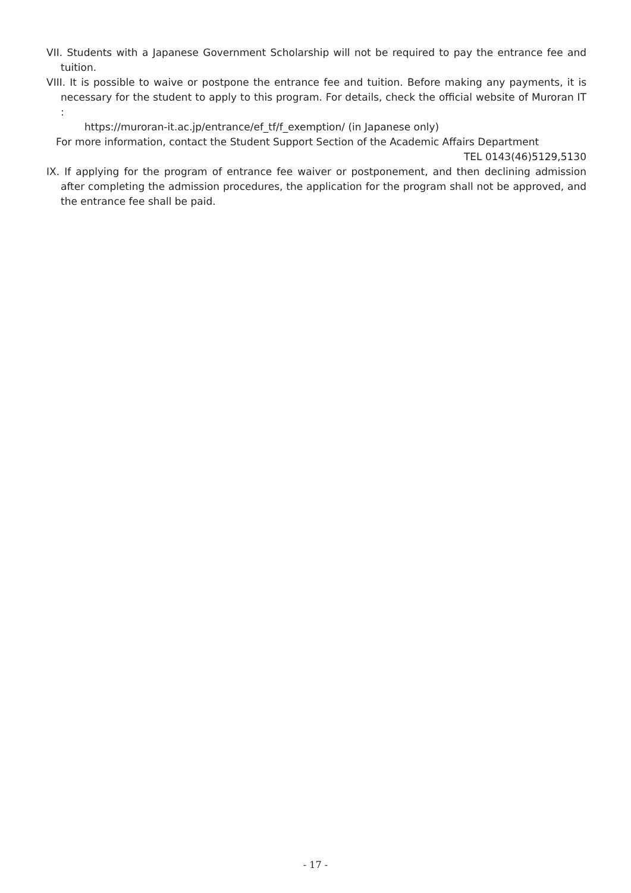VII. Students with a Japanese Government Scholarship will not be required to pay the entrance fee and tuition.
VIII. It is possible to waive or postpone the entrance fee and tuition. Before making any payments, it is necessary for the student to apply to this program. For details, check the official website of Muroran IT :
https://muroran-it.ac.jp/entrance/ef_tf/f_exemption/ (in Japanese only)
For more information, contact the Student Support Section of the Academic Affairs Department
TEL 0143(46)5129,5130
IX. If applying for the program of entrance fee waiver or postponement, and then declining admission after completing the admission procedures, the application for the program shall not be approved, and the entrance fee shall be paid.
- 17 -